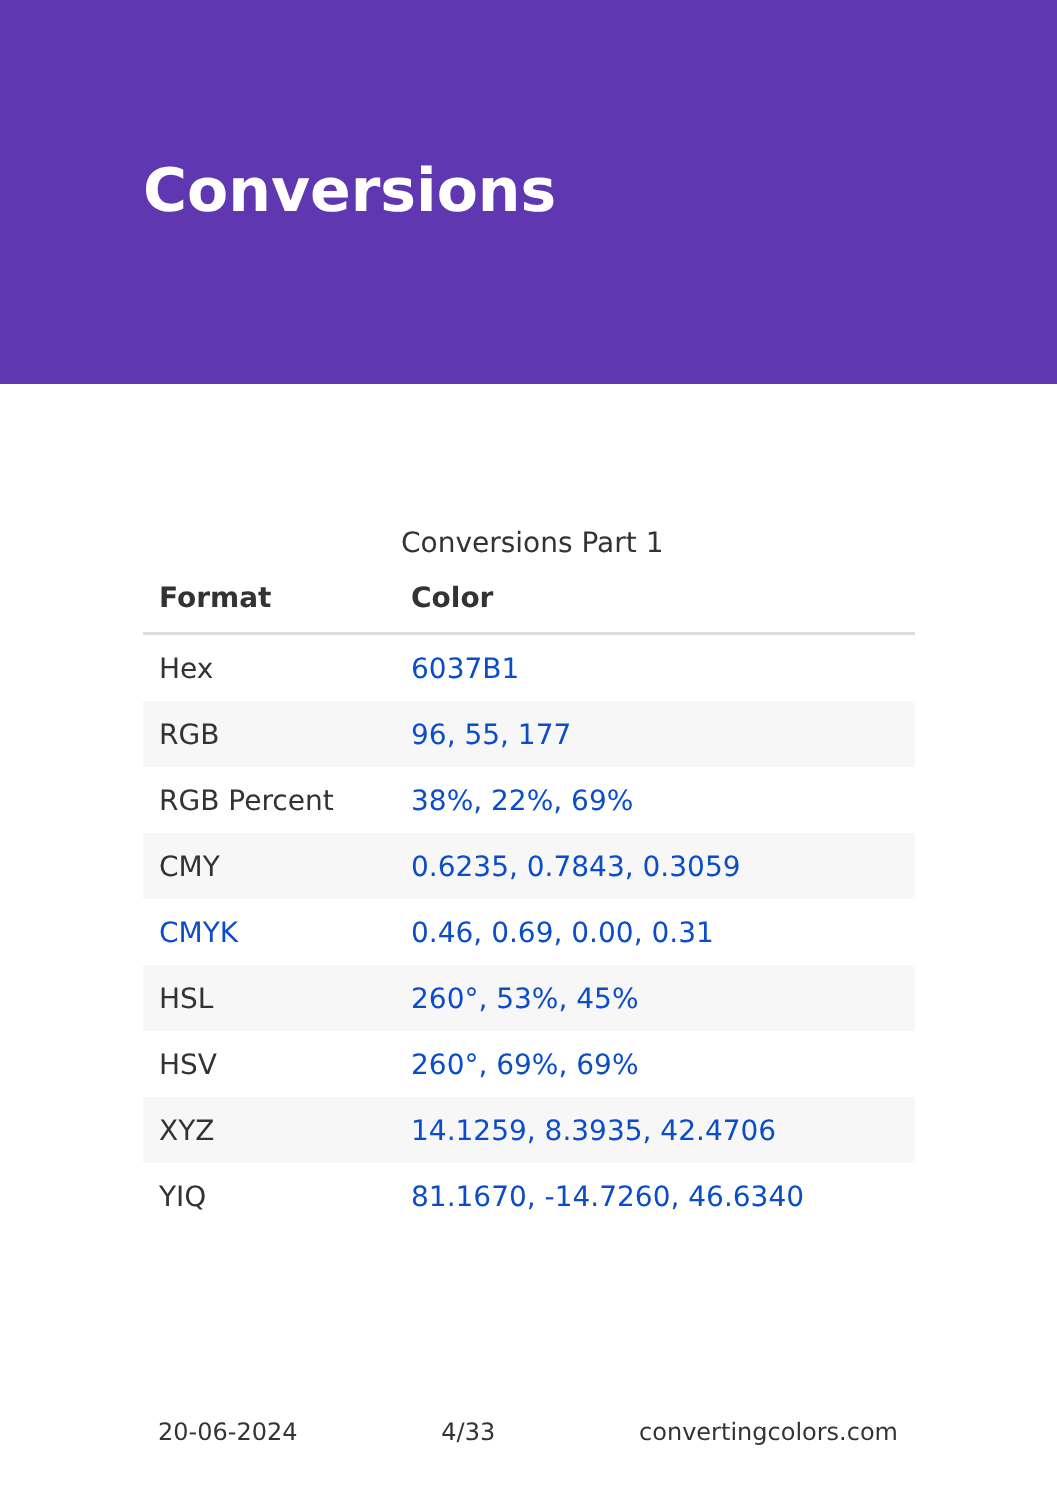Conversions
Conversions Part 1
| Format | Color |
| --- | --- |
| Hex | 6037B1 |
| RGB | 96, 55, 177 |
| RGB Percent | 38%, 22%, 69% |
| CMY | 0.6235, 0.7843, 0.3059 |
| CMYK | 0.46, 0.69, 0.00, 0.31 |
| HSL | 260°, 53%, 45% |
| HSV | 260°, 69%, 69% |
| XYZ | 14.1259, 8.3935, 42.4706 |
| YIQ | 81.1670, -14.7260, 46.6340 |
20-06-2024 4/33 convertingcolors.com